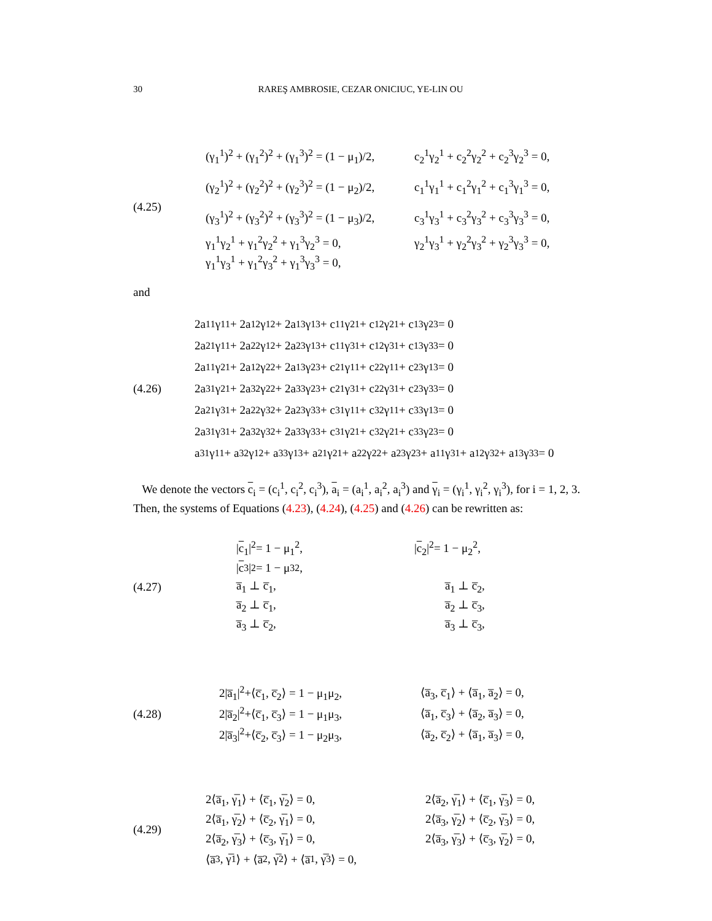30 RAREŞ AMBROSIE, CEZAR ONICIUC, YE-LIN OU
(4.25)
(γ<sub>1</sub><sup>1</sup>)<sup>2</sup> + (γ<sub>1</sub><sup>2</sup>)<sup>2</sup> + (γ<sub>1</sub><sup>3</sup>)<sup>2</sup> = (1 − μ<sub>1</sub>)/2, c<sub>2</sub><sup>1</sup>γ<sub>2</sub><sup>1</sup> + c<sub>2</sub><sup>2</sup>γ<sub>2</sub><sup>2</sup> + c<sub>2</sub><sup>3</sup>γ<sub>2</sub><sup>3</sup> = 0,
(γ<sub>2</sub><sup>1</sup>)<sup>2</sup> + (γ<sub>2</sub><sup>2</sup>)<sup>2</sup> + (γ<sub>2</sub><sup>3</sup>)<sup>2</sup> = (1 − μ<sub>2</sub>)/2, c<sub>1</sub><sup>1</sup>γ<sub>1</sub><sup>1</sup> + c<sub>1</sub><sup>2</sup>γ<sub>1</sub><sup>2</sup> + c<sub>1</sub><sup>3</sup>γ<sub>1</sub><sup>3</sup> = 0,
(γ<sub>3</sub><sup>1</sup>)<sup>2</sup> + (γ<sub>3</sub><sup>2</sup>)<sup>2</sup> + (γ<sub>3</sub><sup>3</sup>)<sup>2</sup> = (1 − μ<sub>3</sub>)/2, c<sub>3</sub><sup>1</sup>γ<sub>3</sub><sup>1</sup> + c<sub>3</sub><sup>2</sup>γ<sub>3</sub><sup>2</sup> + c<sub>3</sub><sup>3</sup>γ<sub>3</sub><sup>3</sup> = 0,
γ<sub>1</sub><sup>1</sup>γ<sub>2</sub><sup>1</sup> + γ<sub>1</sub><sup>2</sup>γ<sub>2</sub><sup>2</sup> + γ<sub>1</sub><sup>3</sup>γ<sub>2</sub><sup>3</sup> = 0, γ<sub>2</sub><sup>1</sup>γ<sub>3</sub><sup>1</sup> + γ<sub>2</sub><sup>2</sup>γ<sub>3</sub><sup>2</sup> + γ<sub>2</sub><sup>3</sup>γ<sub>3</sub><sup>3</sup> = 0,
γ<sub>1</sub><sup>1</sup>γ<sub>3</sub><sup>1</sup> + γ<sub>1</sub><sup>2</sup>γ<sub>3</sub><sup>2</sup> + γ<sub>1</sub><sup>3</sup>γ<sub>3</sub><sup>3</sup> = 0,
and
(4.26)
2a<sub>1</sub><sup>1</sup>γ<sub>1</sub><sup>1</sup> + 2a<sub>1</sub><sup>2</sup>γ<sub>1</sub><sup>2</sup> + 2a<sub>1</sub><sup>3</sup>γ<sub>1</sub><sup>3</sup> + c<sub>1</sub><sup>1</sup>γ<sub>2</sub><sup>1</sup> + c<sub>1</sub><sup>2</sup>γ<sub>2</sub><sup>1</sup> + c<sub>1</sub><sup>3</sup>γ<sub>2</sub><sup>3</sup> = 0
2a<sub>2</sub><sup>1</sup>γ<sub>1</sub><sup>1</sup> + 2a<sub>2</sub><sup>2</sup>γ<sub>1</sub><sup>2</sup> + 2a<sub>2</sub><sup>3</sup>γ<sub>1</sub><sup>3</sup> + c<sub>1</sub><sup>1</sup>γ<sub>3</sub><sup>1</sup> + c<sub>1</sub><sup>2</sup>γ<sub>3</sub><sup>1</sup> + c<sub>1</sub><sup>3</sup>γ<sub>3</sub><sup>3</sup> = 0
2a<sub>1</sub><sup>1</sup>γ<sub>2</sub><sup>1</sup> + 2a<sub>1</sub><sup>2</sup>γ<sub>2</sub><sup>2</sup> + 2a<sub>1</sub><sup>3</sup>γ<sub>2</sub><sup>3</sup> + c<sub>2</sub><sup>1</sup>γ<sub>1</sub><sup>1</sup> + c<sub>2</sub><sup>2</sup>γ<sub>1</sub><sup>1</sup> + c<sub>2</sub><sup>3</sup>γ<sub>1</sub><sup>3</sup> = 0
2a<sub>3</sub><sup>1</sup>γ<sub>2</sub><sup>1</sup> + 2a<sub>3</sub><sup>2</sup>γ<sub>2</sub><sup>2</sup> + 2a<sub>3</sub><sup>3</sup>γ<sub>2</sub><sup>3</sup> + c<sub>2</sub><sup>1</sup>γ<sub>3</sub><sup>1</sup> + c<sub>2</sub><sup>2</sup>γ<sub>3</sub><sup>1</sup> + c<sub>2</sub><sup>3</sup>γ<sub>3</sub><sup>3</sup> = 0
2a<sub>2</sub><sup>1</sup>γ<sub>3</sub><sup>1</sup> + 2a<sub>2</sub><sup>2</sup>γ<sub>3</sub><sup>2</sup> + 2a<sub>2</sub><sup>3</sup>γ<sub>3</sub><sup>3</sup> + c<sub>3</sub><sup>1</sup>γ<sub>1</sub><sup>1</sup> + c<sub>3</sub><sup>2</sup>γ<sub>1</sub><sup>1</sup> + c<sub>3</sub><sup>3</sup>γ<sub>1</sub><sup>3</sup> = 0
2a<sub>3</sub><sup>1</sup>γ<sub>3</sub><sup>1</sup> + 2a<sub>3</sub><sup>2</sup>γ<sub>3</sub><sup>2</sup> + 2a<sub>3</sub><sup>3</sup>γ<sub>3</sub><sup>3</sup> + c<sub>3</sub><sup>1</sup>γ<sub>2</sub><sup>1</sup> + c<sub>3</sub><sup>2</sup>γ<sub>2</sub><sup>1</sup> + c<sub>3</sub><sup>3</sup>γ<sub>2</sub><sup>3</sup> = 0
a<sub>3</sub><sup>1</sup>γ<sub>1</sub><sup>1</sup> + a<sub>3</sub><sup>2</sup>γ<sub>1</sub><sup>2</sup> + a<sub>3</sub><sup>3</sup>γ<sub>1</sub><sup>3</sup> + a<sub>2</sub><sup>1</sup>γ<sub>2</sub><sup>1</sup> + a<sub>2</sub><sup>2</sup>γ<sub>2</sub><sup>2</sup> + a<sub>2</sub><sup>3</sup>γ<sub>2</sub><sup>3</sup> + a<sub>1</sub><sup>1</sup>γ<sub>3</sub><sup>1</sup> + a<sub>1</sub><sup>2</sup>γ<sub>3</sub><sup>2</sup> + a<sub>1</sub><sup>3</sup>γ<sub>3</sub><sup>3</sup> = 0
We denote the vectors c<sub>i</sub> = (c<sub>i</sub><sup>1</sup>, c<sub>i</sub><sup>2</sup>, c<sub>i</sub><sup>3</sup>), a<sub>i</sub> = (a<sub>i</sub><sup>1</sup>, a<sub>i</sub><sup>2</sup>, a<sub>i</sub><sup>3</sup>) and γ<sub>i</sub> = (γ<sub>i</sub><sup>1</sup>, γ<sub>i</sub><sup>2</sup>, γ<sub>i</sub><sup>3</sup>), for i = 1, 2, 3. Then, the systems of Equations (4.23), (4.24), (4.25) and (4.26) can be rewritten as:
(4.27)
|c<sub>1</sub>|<sup>2</sup>= 1 − μ<sub>1</sub><sup>2</sup>, |c<sub>2</sub>|<sup>2</sup>= 1 − μ<sub>2</sub><sup>2</sup>,
| c<sub>3</sub>|<sup>2</sup>= 1 − μ<sub>3</sub><sup>2</sup>,
a̅<sub>1</sub> ⊥ c̅<sub>1</sub>, a̅<sub>1</sub> ⊥ c̅<sub>2</sub>,
a̅<sub>2</sub> ⊥ c̅<sub>1</sub>, a̅<sub>2</sub> ⊥ c̅<sub>3</sub>,
a̅<sub>3</sub> ⊥ c̅<sub>2</sub>, a̅<sub>3</sub> ⊥ c̅<sub>3</sub>,
(4.28)
2|a̅<sub>1</sub>|<sup>2</sup>+⟨c̅<sub>1</sub>, c̅<sub>2</sub>⟩ = 1 − μ<sub>1</sub>μ<sub>2</sub>, ⟨a̅<sub>3</sub>, c̅<sub>1</sub>⟩ + ⟨a̅<sub>1</sub>, a̅<sub>2</sub>⟩ = 0,
2|a̅<sub>2</sub>|<sup>2</sup>+⟨c̅<sub>1</sub>, c̅<sub>3</sub>⟩ = 1 − μ<sub>1</sub>μ<sub>3</sub>, ⟨a̅<sub>1</sub>, c̅<sub>3</sub>⟩ + ⟨a̅<sub>2</sub>, a̅<sub>3</sub>⟩ = 0,
2|a̅<sub>3</sub>|<sup>2</sup>+⟨c̅<sub>2</sub>, c̅<sub>3</sub>⟩ = 1 − μ<sub>2</sub>μ<sub>3</sub>, ⟨a̅<sub>2</sub>, c̅<sub>2</sub>⟩ + ⟨a̅<sub>1</sub>, a̅<sub>3</sub>⟩ = 0,
(4.29)
2⟨a̅<sub>1</sub>, γ̅<sub>1</sub>⟩ + ⟨c̅<sub>1</sub>, γ̅<sub>2</sub>⟩ = 0, 2⟨a̅<sub>2</sub>, γ̅<sub>1</sub>⟩ + ⟨c̅<sub>1</sub>, γ̅<sub>3</sub>⟩ = 0,
2⟨a̅<sub>1</sub>, γ̅<sub>2</sub>⟩ + ⟨c̅<sub>2</sub>, γ̅<sub>1</sub>⟩ = 0, 2⟨a̅<sub>3</sub>, γ̅<sub>2</sub>⟩ + ⟨c̅<sub>2</sub>, γ̅<sub>3</sub>⟩ = 0,
2⟨a̅<sub>2</sub>, γ̅<sub>3</sub>⟩ + ⟨c̅<sub>3</sub>, γ̅<sub>1</sub>⟩ = 0, 2⟨a̅<sub>3</sub>, γ̅<sub>3</sub>⟩ + ⟨c̅<sub>3</sub>, γ̅<sub>2</sub>⟩ = 0,
⟨a̅<sub>3</sub>, γ̅<sub>1</sub>⟩ + ⟨a̅<sub>2</sub>, γ̅<sub>2</sub>⟩ + ⟨a̅<sub>1</sub>, γ̅<sub>3</sub>⟩ = 0,